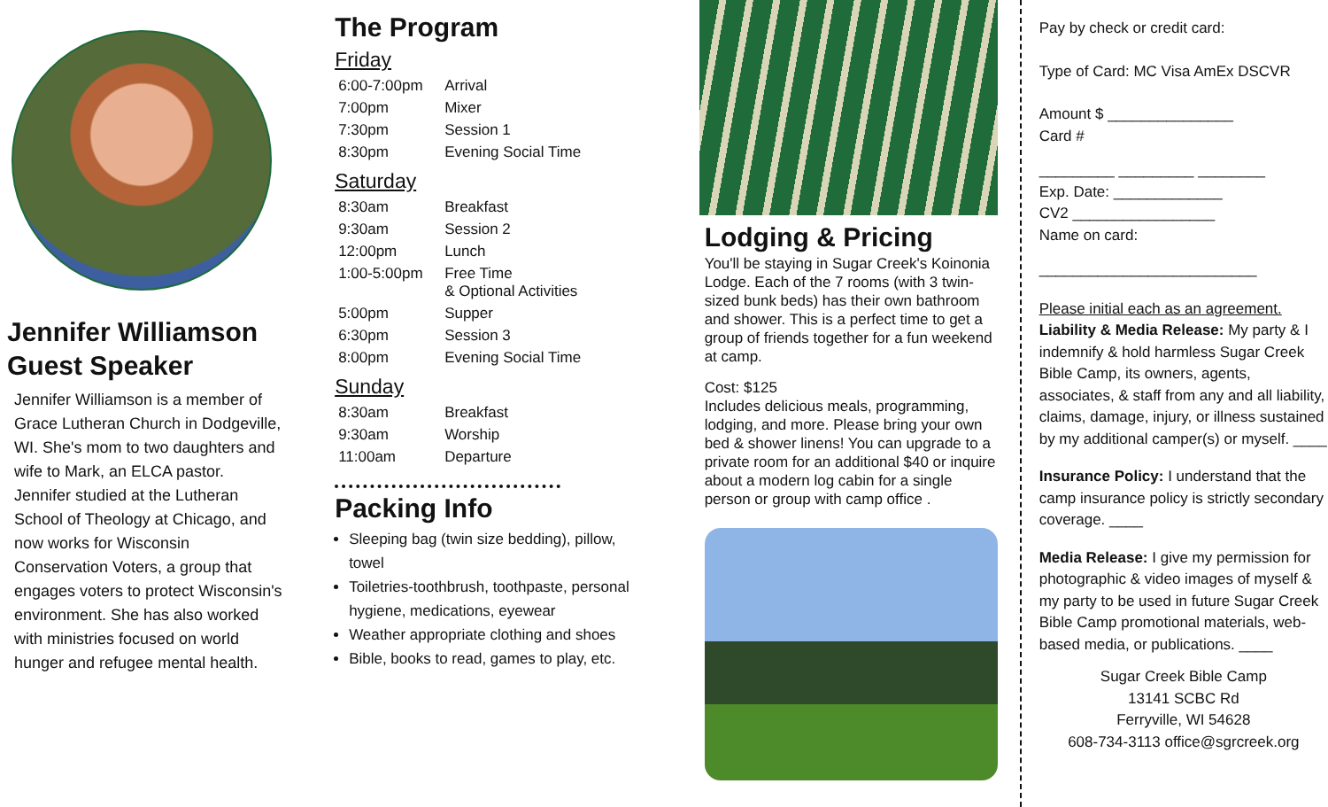Jennifer Williamson
Guest Speaker
Jennifer Williamson is a member of Grace Lutheran Church in Dodgeville, WI. She's mom to two daughters and wife to Mark, an ELCA pastor. Jennifer studied at the Lutheran School of Theology at Chicago, and now works for Wisconsin Conservation Voters, a group that engages voters to protect Wisconsin's environment. She has also worked with ministries focused on world hunger and refugee mental health.
The Program
Friday
| 6:00-7:00pm | Arrival |
| 7:00pm | Mixer |
| 7:30pm | Session 1 |
| 8:30pm | Evening Social Time |
Saturday
| 8:30am | Breakfast |
| 9:30am | Session 2 |
| 12:00pm | Lunch |
| 1:00-5:00pm | Free Time & Optional Activities |
| 5:00pm | Supper |
| 6:30pm | Session 3 |
| 8:00pm | Evening Social Time |
Sunday
| 8:30am | Breakfast |
| 9:30am | Worship |
| 11:00am | Departure |
Packing Info
Sleeping bag (twin size bedding), pillow, towel
Toiletries-toothbrush, toothpaste, personal hygiene, medications, eyewear
Weather appropriate clothing and shoes
Bible, books to read, games to play, etc.
Lodging & Pricing
You'll be staying in Sugar Creek's Koinonia Lodge. Each of the 7 rooms (with 3 twin-sized bunk beds) has their own bathroom and shower. This is a perfect time to get a group of friends together for a fun weekend at camp.
Cost: $125
Includes delicious meals, programming, lodging, and more. Please bring your own bed & shower linens! You can upgrade to a private room for an additional $40 or inquire about a modern log cabin for a single person or group with camp office .
Pay by check or credit card:
Type of Card: MC Visa AmEx DSCVR
Amount $ _______________
Card #
_________ _________ ________
Exp. Date: _____________
CV2 _________________
Name on card:
__________________________
Please initial each as an agreement.
Liability & Media Release: My party & I indemnify & hold harmless Sugar Creek Bible Camp, its owners, agents, associates, & staff from any and all liability, claims, damage, injury, or illness sustained by my additional camper(s) or myself. ____
Insurance Policy: I understand that the camp insurance policy is strictly secondary coverage. ____
Media Release: I give my permission for photographic & video images of myself & my party to be used in future Sugar Creek Bible Camp promotional materials, web-based media, or publications. ____
Sugar Creek Bible Camp
13141 SCBC Rd
Ferryville, WI 54628
608-734-3113 office@sgrcreek.org